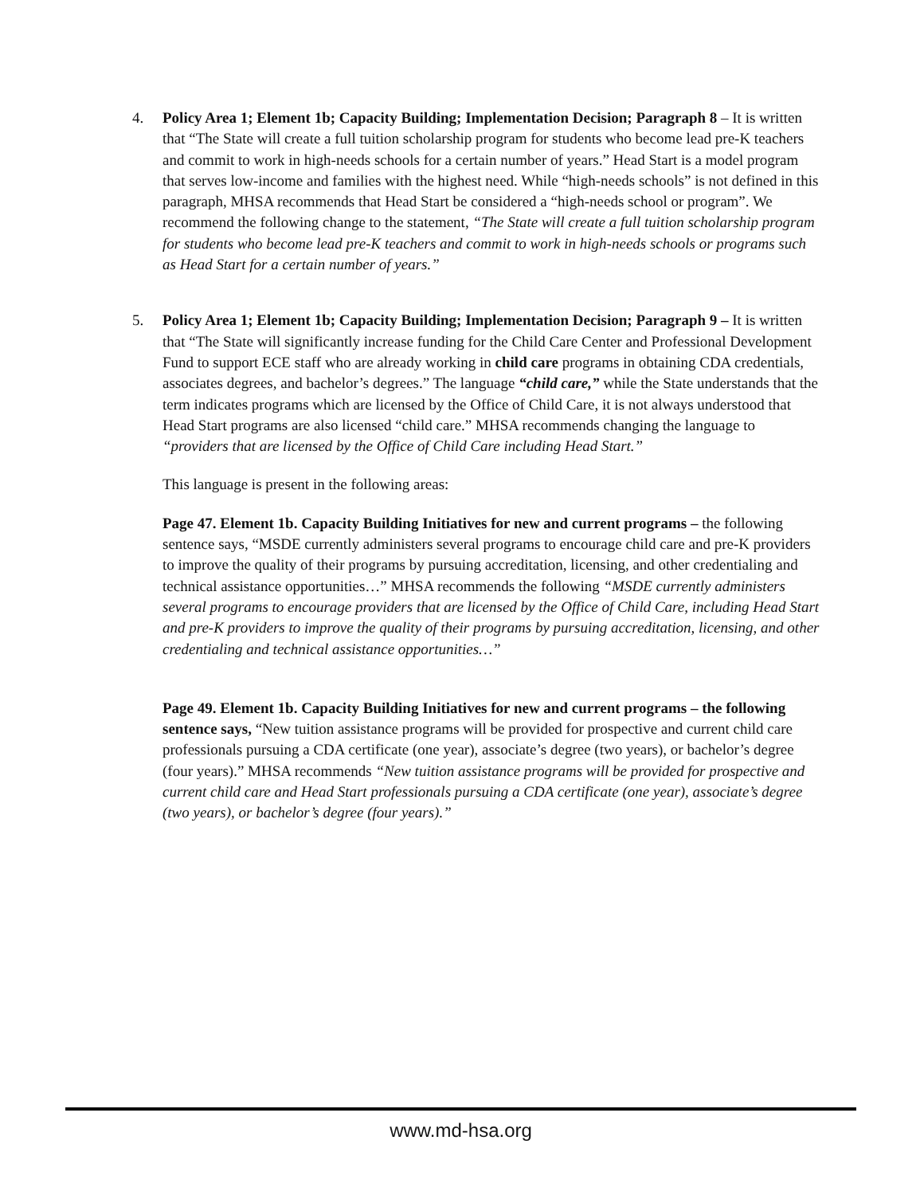4. Policy Area 1; Element 1b; Capacity Building; Implementation Decision; Paragraph 8 – It is written that “The State will create a full tuition scholarship program for students who become lead pre-K teachers and commit to work in high-needs schools for a certain number of years.” Head Start is a model program that serves low-income and families with the highest need. While “high-needs schools” is not defined in this paragraph, MHSA recommends that Head Start be considered a “high-needs school or program”. We recommend the following change to the statement, “The State will create a full tuition scholarship program for students who become lead pre-K teachers and commit to work in high-needs schools or programs such as Head Start for a certain number of years.”
5. Policy Area 1; Element 1b; Capacity Building; Implementation Decision; Paragraph 9 – It is written that “The State will significantly increase funding for the Child Care Center and Professional Development Fund to support ECE staff who are already working in child care programs in obtaining CDA credentials, associates degrees, and bachelor’s degrees.” The language “child care,” while the State understands that the term indicates programs which are licensed by the Office of Child Care, it is not always understood that Head Start programs are also licensed “child care.” MHSA recommends changing the language to “providers that are licensed by the Office of Child Care including Head Start.”
This language is present in the following areas:
Page 47. Element 1b. Capacity Building Initiatives for new and current programs – the following sentence says, “MSDE currently administers several programs to encourage child care and pre-K providers to improve the quality of their programs by pursuing accreditation, licensing, and other credentialing and technical assistance opportunities…” MHSA recommends the following “MSDE currently administers several programs to encourage providers that are licensed by the Office of Child Care, including Head Start and pre-K providers to improve the quality of their programs by pursuing accreditation, licensing, and other credentialing and technical assistance opportunities…”
Page 49. Element 1b. Capacity Building Initiatives for new and current programs – the following sentence says, “New tuition assistance programs will be provided for prospective and current child care professionals pursuing a CDA certificate (one year), associate’s degree (two years), or bachelor’s degree (four years).” MHSA recommends “New tuition assistance programs will be provided for prospective and current child care and Head Start professionals pursuing a CDA certificate (one year), associate’s degree (two years), or bachelor’s degree (four years).”
www.md-hsa.org